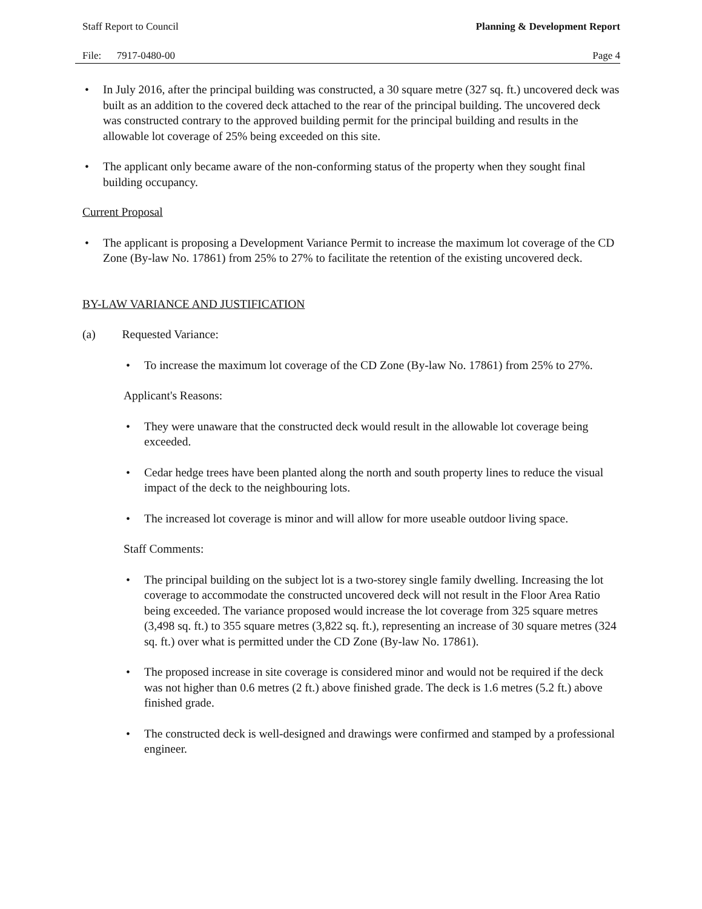Staff Report to Council Planning & Development Report
File: 7917-0480-00 Page 4
• In July 2016, after the principal building was constructed, a 30 square metre (327 sq. ft.) uncovered deck was built as an addition to the covered deck attached to the rear of the principal building. The uncovered deck was constructed contrary to the approved building permit for the principal building and results in the allowable lot coverage of 25% being exceeded on this site.
• The applicant only became aware of the non-conforming status of the property when they sought final building occupancy.
Current Proposal
• The applicant is proposing a Development Variance Permit to increase the maximum lot coverage of the CD Zone (By-law No. 17861) from 25% to 27% to facilitate the retention of the existing uncovered deck.
BY-LAW VARIANCE AND JUSTIFICATION
(a) Requested Variance:
• To increase the maximum lot coverage of the CD Zone (By-law No. 17861) from 25% to 27%.
Applicant's Reasons:
• They were unaware that the constructed deck would result in the allowable lot coverage being exceeded.
• Cedar hedge trees have been planted along the north and south property lines to reduce the visual impact of the deck to the neighbouring lots.
• The increased lot coverage is minor and will allow for more useable outdoor living space.
Staff Comments:
• The principal building on the subject lot is a two-storey single family dwelling. Increasing the lot coverage to accommodate the constructed uncovered deck will not result in the Floor Area Ratio being exceeded. The variance proposed would increase the lot coverage from 325 square metres (3,498 sq. ft.) to 355 square metres (3,822 sq. ft.), representing an increase of 30 square metres (324 sq. ft.) over what is permitted under the CD Zone (By-law No. 17861).
• The proposed increase in site coverage is considered minor and would not be required if the deck was not higher than 0.6 metres (2 ft.) above finished grade. The deck is 1.6 metres (5.2 ft.) above finished grade.
• The constructed deck is well-designed and drawings were confirmed and stamped by a professional engineer.